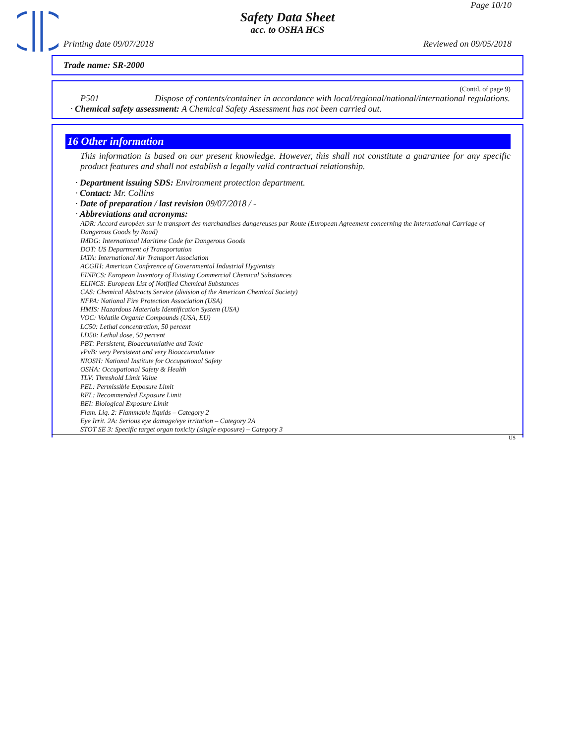Page 10/10
Safety Data Sheet
acc. to OSHA HCS
Printing date 09/07/2018 Reviewed on 09/05/2018
Trade name: SR-2000
(Contd. of page 9)
P501 Dispose of contents/container in accordance with local/regional/national/international regulations.
· Chemical safety assessment: A Chemical Safety Assessment has not been carried out.
16 Other information
This information is based on our present knowledge. However, this shall not constitute a guarantee for any specific product features and shall not establish a legally valid contractual relationship.
· Department issuing SDS: Environment protection department.
· Contact: Mr. Collins
· Date of preparation / last revision 09/07/2018 / -
· Abbreviations and acronyms:
ADR: Accord européen sur le transport des marchandises dangereuses par Route (European Agreement concerning the International Carriage of Dangerous Goods by Road)
IMDG: International Maritime Code for Dangerous Goods
DOT: US Department of Transportation
IATA: International Air Transport Association
ACGIH: American Conference of Governmental Industrial Hygienists
EINECS: European Inventory of Existing Commercial Chemical Substances
ELINCS: European List of Notified Chemical Substances
CAS: Chemical Abstracts Service (division of the American Chemical Society)
NFPA: National Fire Protection Association (USA)
HMIS: Hazardous Materials Identification System (USA)
VOC: Volatile Organic Compounds (USA, EU)
LC50: Lethal concentration, 50 percent
LD50: Lethal dose, 50 percent
PBT: Persistent, Bioaccumulative and Toxic
vPvB: very Persistent and very Bioaccumulative
NIOSH: National Institute for Occupational Safety
OSHA: Occupational Safety & Health
TLV: Threshold Limit Value
PEL: Permissible Exposure Limit
REL: Recommended Exposure Limit
BEI: Biological Exposure Limit
Flam. Liq. 2: Flammable liquids – Category 2
Eye Irrit. 2A: Serious eye damage/eye irritation – Category 2A
STOT SE 3: Specific target organ toxicity (single exposure) – Category 3
US